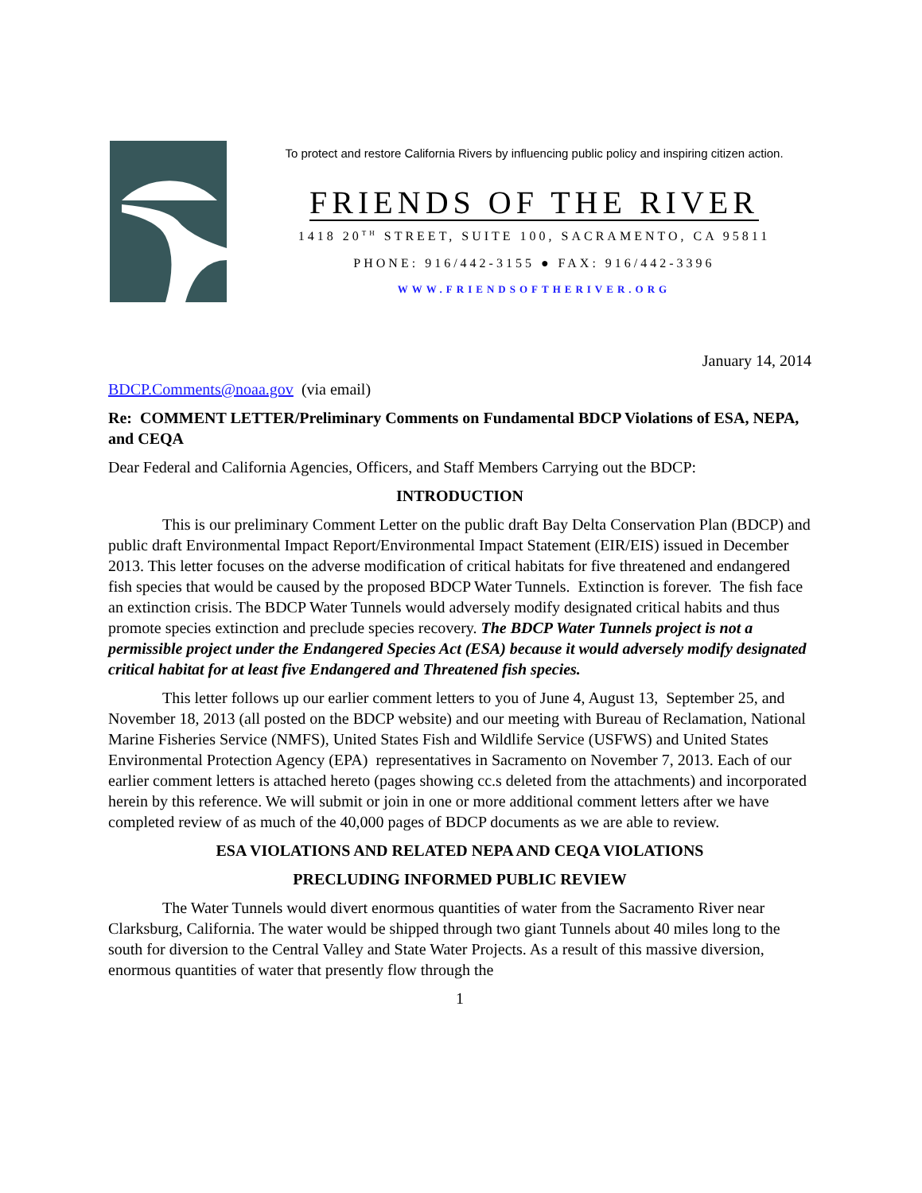To protect and restore California Rivers by influencing public policy and inspiring citizen action.
FRIENDS OF THE RIVER
1418 20<sup>TH</sup> STREET, SUITE 100, SACRAMENTO, CA 95811
PHONE: 916/442-3155 ● FAX: 916/442-3396
WWW.FRIENDSOFTHERIVER.ORG
January 14, 2014
BDCP.Comments@noaa.gov (via email)
Re: COMMENT LETTER/Preliminary Comments on Fundamental BDCP Violations of ESA, NEPA, and CEQA
Dear Federal and California Agencies, Officers, and Staff Members Carrying out the BDCP:
INTRODUCTION
This is our preliminary Comment Letter on the public draft Bay Delta Conservation Plan (BDCP) and public draft Environmental Impact Report/Environmental Impact Statement (EIR/EIS) issued in December 2013. This letter focuses on the adverse modification of critical habitats for five threatened and endangered fish species that would be caused by the proposed BDCP Water Tunnels. Extinction is forever. The fish face an extinction crisis. The BDCP Water Tunnels would adversely modify designated critical habits and thus promote species extinction and preclude species recovery. The BDCP Water Tunnels project is not a permissible project under the Endangered Species Act (ESA) because it would adversely modify designated critical habitat for at least five Endangered and Threatened fish species.
This letter follows up our earlier comment letters to you of June 4, August 13, September 25, and November 18, 2013 (all posted on the BDCP website) and our meeting with Bureau of Reclamation, National Marine Fisheries Service (NMFS), United States Fish and Wildlife Service (USFWS) and United States Environmental Protection Agency (EPA) representatives in Sacramento on November 7, 2013. Each of our earlier comment letters is attached hereto (pages showing cc.s deleted from the attachments) and incorporated herein by this reference. We will submit or join in one or more additional comment letters after we have completed review of as much of the 40,000 pages of BDCP documents as we are able to review.
ESA VIOLATIONS AND RELATED NEPA AND CEQA VIOLATIONS
PRECLUDING INFORMED PUBLIC REVIEW
The Water Tunnels would divert enormous quantities of water from the Sacramento River near Clarksburg, California. The water would be shipped through two giant Tunnels about 40 miles long to the south for diversion to the Central Valley and State Water Projects. As a result of this massive diversion, enormous quantities of water that presently flow through the
1